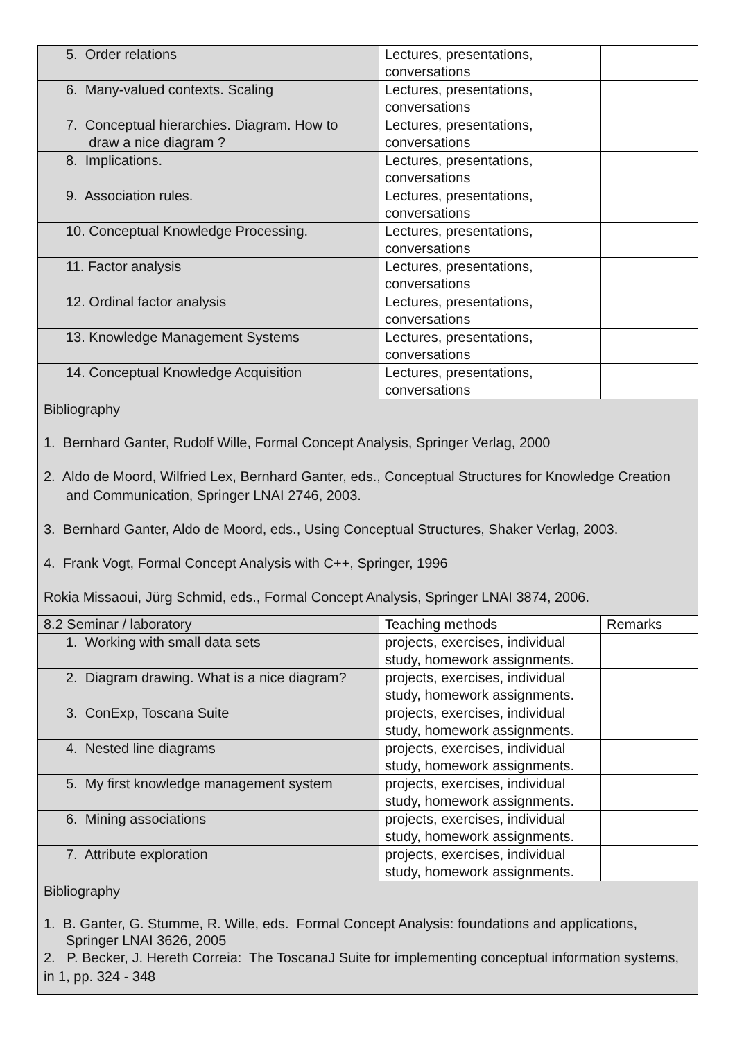| 5. Order relations | Lectures, presentations, conversations | |
| 6. Many-valued contexts. Scaling | Lectures, presentations, conversations | |
| 7. Conceptual hierarchies. Diagram. How to draw a nice diagram ? | Lectures, presentations, conversations | |
| 8. Implications. | Lectures, presentations, conversations | |
| 9. Association rules. | Lectures, presentations, conversations | |
| 10. Conceptual Knowledge Processing. | Lectures, presentations, conversations | |
| 11. Factor analysis | Lectures, presentations, conversations | |
| 12. Ordinal factor analysis | Lectures, presentations, conversations | |
| 13. Knowledge Management Systems | Lectures, presentations, conversations | |
| 14. Conceptual Knowledge Acquisition | Lectures, presentations, conversations | |
| Bibliography 1. Bernhard Ganter, Rudolf Wille, Formal Concept Analysis, Springer Verlag, 2000 2. Aldo de Moord, Wilfried Lex, Bernhard Ganter, eds., Conceptual Structures for Knowledge Creation and Communication, Springer LNAI 2746, 2003. 3. Bernhard Ganter, Aldo de Moord, eds., Using Conceptual Structures, Shaker Verlag, 2003. 4. Frank Vogt, Formal Concept Analysis with C++, Springer, 1996 Rokia Missaoui, Jürg Schmid, eds., Formal Concept Analysis, Springer LNAI 3874, 2006. | | |
| 8.2 Seminar / laboratory | Teaching methods | Remarks |
| 1. Working with small data sets | projects, exercises, individual study, homework assignments. | |
| 2. Diagram drawing. What is a nice diagram? | projects, exercises, individual study, homework assignments. | |
| 3. ConExp, Toscana Suite | projects, exercises, individual study, homework assignments. | |
| 4. Nested line diagrams | projects, exercises, individual study, homework assignments. | |
| 5. My first knowledge management system | projects, exercises, individual study, homework assignments. | |
| 6. Mining associations | projects, exercises, individual study, homework assignments. | |
| 7. Attribute exploration | projects, exercises, individual study, homework assignments. | |
| Bibliography 1. B. Ganter, G. Stumme, R. Wille, eds. Formal Concept Analysis: foundations and applications, Springer LNAI 3626, 2005 2. P. Becker, J. Hereth Correia: The ToscanaJ Suite for implementing conceptual information systems, in 1, pp. 324 - 348 | | |